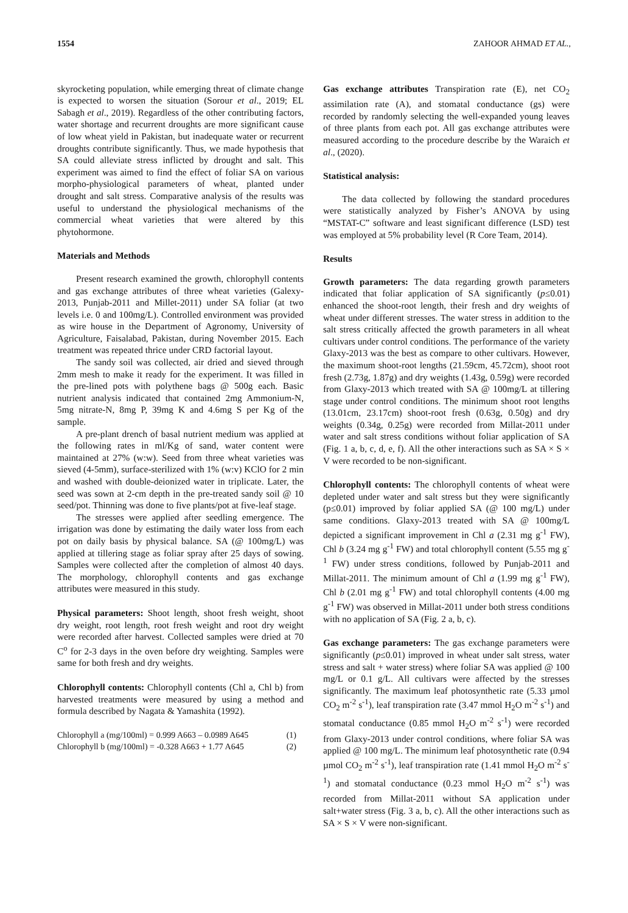1554 ZAHOOR AHMAD ET AL.,
skyrocketing population, while emerging threat of climate change is expected to worsen the situation (Sorour et al., 2019; EL Sabagh et al., 2019). Regardless of the other contributing factors, water shortage and recurrent droughts are more significant cause of low wheat yield in Pakistan, but inadequate water or recurrent droughts contribute significantly. Thus, we made hypothesis that SA could alleviate stress inflicted by drought and salt. This experiment was aimed to find the effect of foliar SA on various morpho-physiological parameters of wheat, planted under drought and salt stress. Comparative analysis of the results was useful to understand the physiological mechanisms of the commercial wheat varieties that were altered by this phytohormone.
Materials and Methods
Present research examined the growth, chlorophyll contents and gas exchange attributes of three wheat varieties (Galexy-2013, Punjab-2011 and Millet-2011) under SA foliar (at two levels i.e. 0 and 100mg/L). Controlled environment was provided as wire house in the Department of Agronomy, University of Agriculture, Faisalabad, Pakistan, during November 2015. Each treatment was repeated thrice under CRD factorial layout.
The sandy soil was collected, air dried and sieved through 2mm mesh to make it ready for the experiment. It was filled in the pre-lined pots with polythene bags @ 500g each. Basic nutrient analysis indicated that contained 2mg Ammonium-N, 5mg nitrate-N, 8mg P, 39mg K and 4.6mg S per Kg of the sample.
A pre-plant drench of basal nutrient medium was applied at the following rates in ml/Kg of sand, water content were maintained at 27% (w:w). Seed from three wheat varieties was sieved (4-5mm), surface-sterilized with 1% (w:v) KClO for 2 min and washed with double-deionized water in triplicate. Later, the seed was sown at 2-cm depth in the pre-treated sandy soil @ 10 seed/pot. Thinning was done to five plants/pot at five-leaf stage.
The stresses were applied after seedling emergence. The irrigation was done by estimating the daily water loss from each pot on daily basis by physical balance. SA (@ 100mg/L) was applied at tillering stage as foliar spray after 25 days of sowing. Samples were collected after the completion of almost 40 days. The morphology, chlorophyll contents and gas exchange attributes were measured in this study.
Physical parameters: Shoot length, shoot fresh weight, shoot dry weight, root length, root fresh weight and root dry weight were recorded after harvest. Collected samples were dried at 70 C<sup>o</sup> for 2-3 days in the oven before dry weighting. Samples were same for both fresh and dry weights.
Chlorophyll contents: Chlorophyll contents (Chl a, Chl b) from harvested treatments were measured by using a method and formula described by Nagata & Yamashita (1992).
Chlorophyll a (mg/100ml) = 0.999 A663 – 0.0989 A645 (1)
Chlorophyll b (mg/100ml) = -0.328 A663 + 1.77 A645 (2)
Gas exchange attributes Transpiration rate (E), net CO<sub>2</sub> assimilation rate (A), and stomatal conductance (gs) were recorded by randomly selecting the well-expanded young leaves of three plants from each pot. All gas exchange attributes were measured according to the procedure describe by the Waraich et al., (2020).
Statistical analysis:
The data collected by following the standard procedures were statistically analyzed by Fisher’s ANOVA by using “MSTAT-C” software and least significant difference (LSD) test was employed at 5% probability level (R Core Team, 2014).
Results
Growth parameters: The data regarding growth parameters indicated that foliar application of SA significantly (p≤0.01) enhanced the shoot-root length, their fresh and dry weights of wheat under different stresses. The water stress in addition to the salt stress critically affected the growth parameters in all wheat cultivars under control conditions. The performance of the variety Glaxy-2013 was the best as compare to other cultivars. However, the maximum shoot-root lengths (21.59cm, 45.72cm), shoot root fresh (2.73g, 1.87g) and dry weights (1.43g, 0.59g) were recorded from Glaxy-2013 which treated with SA @ 100mg/L at tillering stage under control conditions. The minimum shoot root lengths (13.01cm, 23.17cm) shoot-root fresh (0.63g, 0.50g) and dry weights (0.34g, 0.25g) were recorded from Millat-2011 under water and salt stress conditions without foliar application of SA (Fig. 1 a, b, c, d, e, f). All the other interactions such as SA × S × V were recorded to be non-significant.
Chlorophyll contents: The chlorophyll contents of wheat were depleted under water and salt stress but they were significantly (p≤0.01) improved by foliar applied SA (@ 100 mg/L) under same conditions. Glaxy-2013 treated with SA @ 100mg/L depicted a significant improvement in Chl a (2.31 mg g<sup>-1</sup> FW), Chl b (3.24 mg g<sup>-1</sup> FW) and total chlorophyll content (5.55 mg g<sup>-1</sup> FW) under stress conditions, followed by Punjab-2011 and Millat-2011. The minimum amount of Chl a (1.99 mg g<sup>-1</sup> FW), Chl b (2.01 mg g<sup>-1</sup> FW) and total chlorophyll contents (4.00 mg g<sup>-1</sup> FW) was observed in Millat-2011 under both stress conditions with no application of SA (Fig. 2 a, b, c).
Gas exchange parameters: The gas exchange parameters were significantly (p≤0.01) improved in wheat under salt stress, water stress and salt + water stress) where foliar SA was applied @ 100 mg/L or 0.1 g/L. All cultivars were affected by the stresses significantly. The maximum leaf photosynthetic rate (5.33 µmol CO<sub>2</sub> m<sup>-2</sup> s<sup>-1</sup>), leaf transpiration rate (3.47 mmol H<sub>2</sub>O m<sup>-2</sup> s<sup>-1</sup>) and stomatal conductance (0.85 mmol H<sub>2</sub>O m<sup>-2</sup> s<sup>-1</sup>) were recorded from Glaxy-2013 under control conditions, where foliar SA was applied @ 100 mg/L. The minimum leaf photosynthetic rate (0.94 µmol CO<sub>2</sub> m<sup>-2</sup> s<sup>-1</sup>), leaf transpiration rate (1.41 mmol H<sub>2</sub>O m<sup>-2</sup> s<sup>-1</sup>) and stomatal conductance (0.23 mmol H<sub>2</sub>O m<sup>-2</sup> s<sup>-1</sup>) was recorded from Millat-2011 without SA application under salt+water stress (Fig. 3 a, b, c). All the other interactions such as SA × S × V were non-significant.